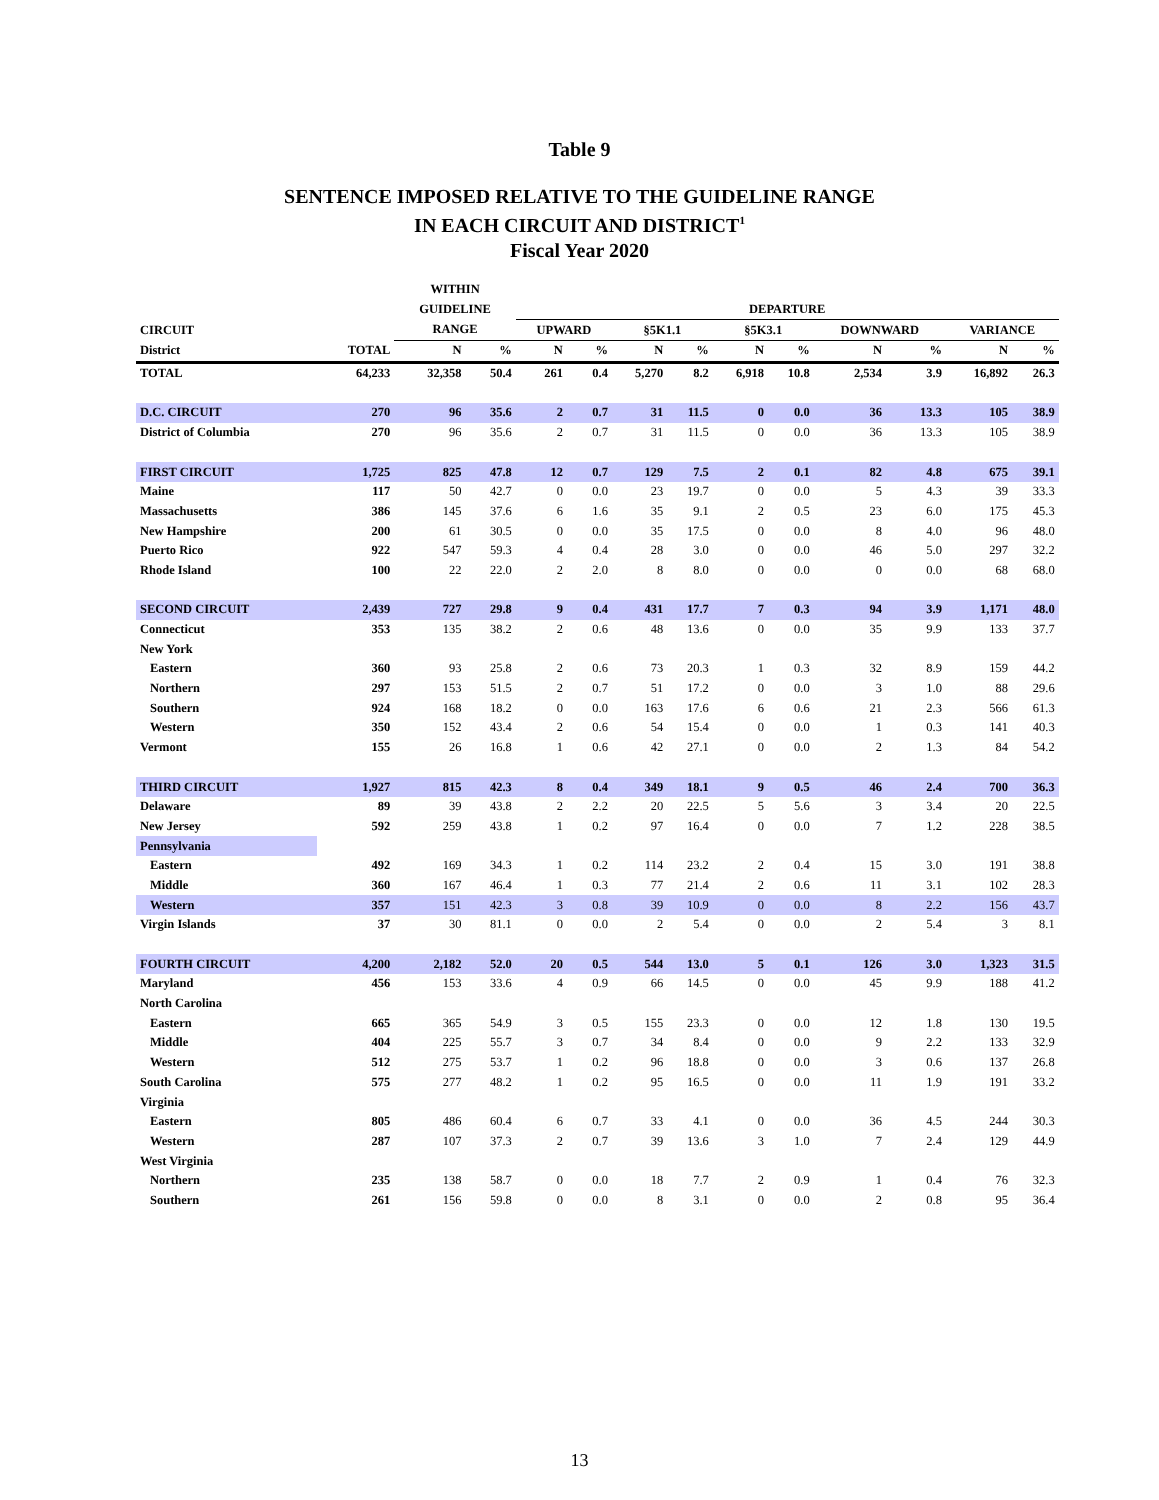Table 9
SENTENCE IMPOSED RELATIVE TO THE GUIDELINE RANGE
IN EACH CIRCUIT AND DISTRICT<sup>1</sup>
Fiscal Year 2020
| | | WITHIN | | | | | | | | | | | | |
| --- | --- | --- | --- | --- | --- | --- | --- | --- | --- | --- | --- | --- | --- | --- |
| | | GUIDELINE | | DEPARTURE | | | | | | | | | | |
| CIRCUIT | | RANGE | | UPWARD | | §5K1.1 | | §5K3.1 | | DOWNWARD | | VARIANCE | | |
| District | TOTAL | N | % | N | % | N | % | N | % | N | % | N | % | |
| TOTAL | 64,233 | 32,358 | 50.4 | 261 | 0.4 | 5,270 | 8.2 | 6,918 | 10.8 | 2,534 | 3.9 | 16,892 | 26.3 | |
| D.C. CIRCUIT | 270 | 96 | 35.6 | 2 | 0.7 | 31 | 11.5 | 0 | 0.0 | 36 | 13.3 | 105 | 38.9 | |
| District of Columbia | 270 | 96 | 35.6 | 2 | 0.7 | 31 | 11.5 | 0 | 0.0 | 36 | 13.3 | 105 | 38.9 | |
| FIRST CIRCUIT | 1,725 | 825 | 47.8 | 12 | 0.7 | 129 | 7.5 | 2 | 0.1 | 82 | 4.8 | 675 | 39.1 | |
| Maine | 117 | 50 | 42.7 | 0 | 0.0 | 23 | 19.7 | 0 | 0.0 | 5 | 4.3 | 39 | 33.3 | |
| Massachusetts | 386 | 145 | 37.6 | 6 | 1.6 | 35 | 9.1 | 2 | 0.5 | 23 | 6.0 | 175 | 45.3 | |
| New Hampshire | 200 | 61 | 30.5 | 0 | 0.0 | 35 | 17.5 | 0 | 0.0 | 8 | 4.0 | 96 | 48.0 | |
| Puerto Rico | 922 | 547 | 59.3 | 4 | 0.4 | 28 | 3.0 | 0 | 0.0 | 46 | 5.0 | 297 | 32.2 | |
| Rhode Island | 100 | 22 | 22.0 | 2 | 2.0 | 8 | 8.0 | 0 | 0.0 | 0 | 0.0 | 68 | 68.0 | |
| SECOND CIRCUIT | 2,439 | 727 | 29.8 | 9 | 0.4 | 431 | 17.7 | 7 | 0.3 | 94 | 3.9 | 1,171 | 48.0 | |
| Connecticut | 353 | 135 | 38.2 | 2 | 0.6 | 48 | 13.6 | 0 | 0.0 | 35 | 9.9 | 133 | 37.7 | |
| New York | | | | | | | | | | | | | | |
| Eastern | 360 | 93 | 25.8 | 2 | 0.6 | 73 | 20.3 | 1 | 0.3 | 32 | 8.9 | 159 | 44.2 | |
| Northern | 297 | 153 | 51.5 | 2 | 0.7 | 51 | 17.2 | 0 | 0.0 | 3 | 1.0 | 88 | 29.6 | |
| Southern | 924 | 168 | 18.2 | 0 | 0.0 | 163 | 17.6 | 6 | 0.6 | 21 | 2.3 | 566 | 61.3 | |
| Western | 350 | 152 | 43.4 | 2 | 0.6 | 54 | 15.4 | 0 | 0.0 | 1 | 0.3 | 141 | 40.3 | |
| Vermont | 155 | 26 | 16.8 | 1 | 0.6 | 42 | 27.1 | 0 | 0.0 | 2 | 1.3 | 84 | 54.2 | |
| THIRD CIRCUIT | 1,927 | 815 | 42.3 | 8 | 0.4 | 349 | 18.1 | 9 | 0.5 | 46 | 2.4 | 700 | 36.3 | |
| Delaware | 89 | 39 | 43.8 | 2 | 2.2 | 20 | 22.5 | 5 | 5.6 | 3 | 3.4 | 20 | 22.5 | |
| New Jersey | 592 | 259 | 43.8 | 1 | 0.2 | 97 | 16.4 | 0 | 0.0 | 7 | 1.2 | 228 | 38.5 | |
| Pennsylvania | | | | | | | | | | | | | | |
| Eastern | 492 | 169 | 34.3 | 1 | 0.2 | 114 | 23.2 | 2 | 0.4 | 15 | 3.0 | 191 | 38.8 | |
| Middle | 360 | 167 | 46.4 | 1 | 0.3 | 77 | 21.4 | 2 | 0.6 | 11 | 3.1 | 102 | 28.3 | |
| Western | 357 | 151 | 42.3 | 3 | 0.8 | 39 | 10.9 | 0 | 0.0 | 8 | 2.2 | 156 | 43.7 | |
| Virgin Islands | 37 | 30 | 81.1 | 0 | 0.0 | 2 | 5.4 | 0 | 0.0 | 2 | 5.4 | 3 | 8.1 | |
| FOURTH CIRCUIT | 4,200 | 2,182 | 52.0 | 20 | 0.5 | 544 | 13.0 | 5 | 0.1 | 126 | 3.0 | 1,323 | 31.5 | |
| Maryland | 456 | 153 | 33.6 | 4 | 0.9 | 66 | 14.5 | 0 | 0.0 | 45 | 9.9 | 188 | 41.2 | |
| North Carolina | | | | | | | | | | | | | | |
| Eastern | 665 | 365 | 54.9 | 3 | 0.5 | 155 | 23.3 | 0 | 0.0 | 12 | 1.8 | 130 | 19.5 | |
| Middle | 404 | 225 | 55.7 | 3 | 0.7 | 34 | 8.4 | 0 | 0.0 | 9 | 2.2 | 133 | 32.9 | |
| Western | 512 | 275 | 53.7 | 1 | 0.2 | 96 | 18.8 | 0 | 0.0 | 3 | 0.6 | 137 | 26.8 | |
| South Carolina | 575 | 277 | 48.2 | 1 | 0.2 | 95 | 16.5 | 0 | 0.0 | 11 | 1.9 | 191 | 33.2 | |
| Virginia | | | | | | | | | | | | | | |
| Eastern | 805 | 486 | 60.4 | 6 | 0.7 | 33 | 4.1 | 0 | 0.0 | 36 | 4.5 | 244 | 30.3 | |
| Western | 287 | 107 | 37.3 | 2 | 0.7 | 39 | 13.6 | 3 | 1.0 | 7 | 2.4 | 129 | 44.9 | |
| West Virginia | | | | | | | | | | | | | | |
| Northern | 235 | 138 | 58.7 | 0 | 0.0 | 18 | 7.7 | 2 | 0.9 | 1 | 0.4 | 76 | 32.3 | |
| Southern | 261 | 156 | 59.8 | 0 | 0.0 | 8 | 3.1 | 0 | 0.0 | 2 | 0.8 | 95 | 36.4 | |
13